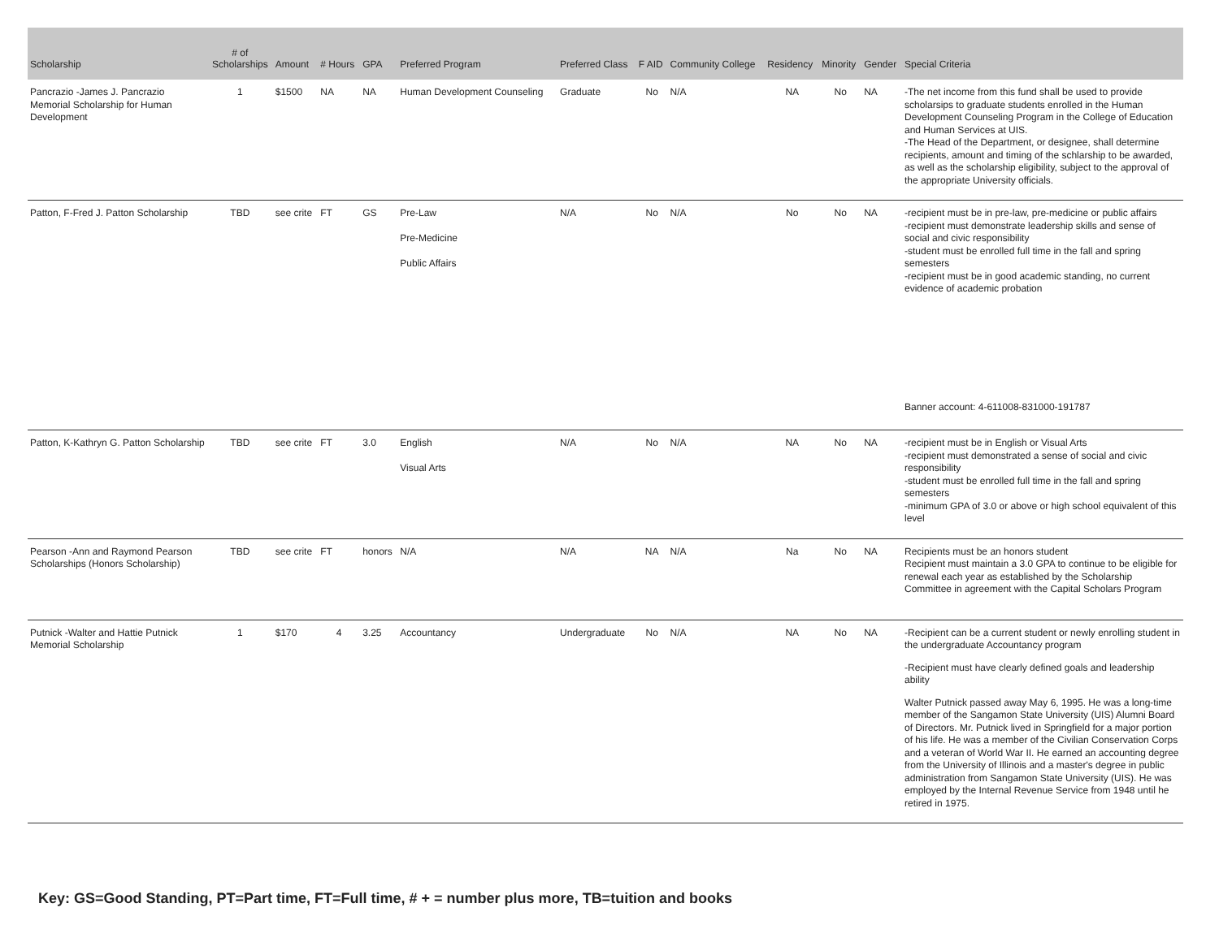| Scholarship | # of Scholarships | Amount | # Hours | GPA | Preferred Program | Preferred Class | F AID | Community College | Residency | Minority | Gender | Special Criteria |
| --- | --- | --- | --- | --- | --- | --- | --- | --- | --- | --- | --- | --- |
| Pancrazio -James J. Pancrazio Memorial Scholarship for Human Development | 1 | $1500 | NA | NA | Human Development Counseling | Graduate | No | N/A | NA | No | NA | -The net income from this fund shall be used to provide scholarsips to graduate students enrolled in the Human Development Counseling Program in the College of Education and Human Services at UIS. -The Head of the Department, or designee, shall determine recipients, amount and timing of the schlarship to be awarded, as well as the scholarship eligibility, subject to the approval of the appropriate University officials. |
| Patton, F-Fred J. Patton Scholarship | TBD | see crite | FT | GS | Pre-Law Pre-Medicine Public Affairs | N/A | No | N/A | No | No | NA | -recipient must be in pre-law, pre-medicine or public affairs -recipient must demonstrate leadership skills and sense of social and civic responsibility -student must be enrolled full time in the fall and spring semesters -recipient must be in good academic standing, no current evidence of academic probation Banner account: 4-611008-831000-191787 |
| Patton, K-Kathryn G. Patton Scholarship | TBD | see crite | FT | 3.0 | English Visual Arts | N/A | No | N/A | NA | No | NA | -recipient must be in English or Visual Arts -recipient must demonstrated a sense of social and civic responsibility -student must be enrolled full time in the fall and spring semesters -minimum GPA of 3.0 or above or high school equivalent of this level |
| Pearson -Ann and Raymond Pearson Scholarships (Honors Scholarship) | TBD | see crite | FT | honors | N/A | N/A | NA | N/A | Na | No | NA | Recipients must be an honors student Recipient must maintain a 3.0 GPA to continue to be eligible for renewal each year as established by the Scholarship Committee in agreement with the Capital Scholars Program |
| Putnick -Walter and Hattie Putnick Memorial Scholarship | 1 | $170 | 4 | 3.25 | Accountancy | Undergraduate | No | N/A | NA | No | NA | -Recipient can be a current student or newly enrolling student in the undergraduate Accountancy program -Recipient must have clearly defined goals and leadership ability Walter Putnick passed away May 6, 1995. He was a long-time member of the Sangamon State University (UIS) Alumni Board of Directors. Mr. Putnick lived in Springfield for a major portion of his life. He was a member of the Civilian Conservation Corps and a veteran of World War II. He earned an accounting degree from the University of Illinois and a master's degree in public administration from Sangamon State University (UIS). He was employed by the Internal Revenue Service from 1948 until he retired in 1975. |
Key: GS=Good Standing, PT=Part time, FT=Full time, # + = number plus more, TB=tuition and books